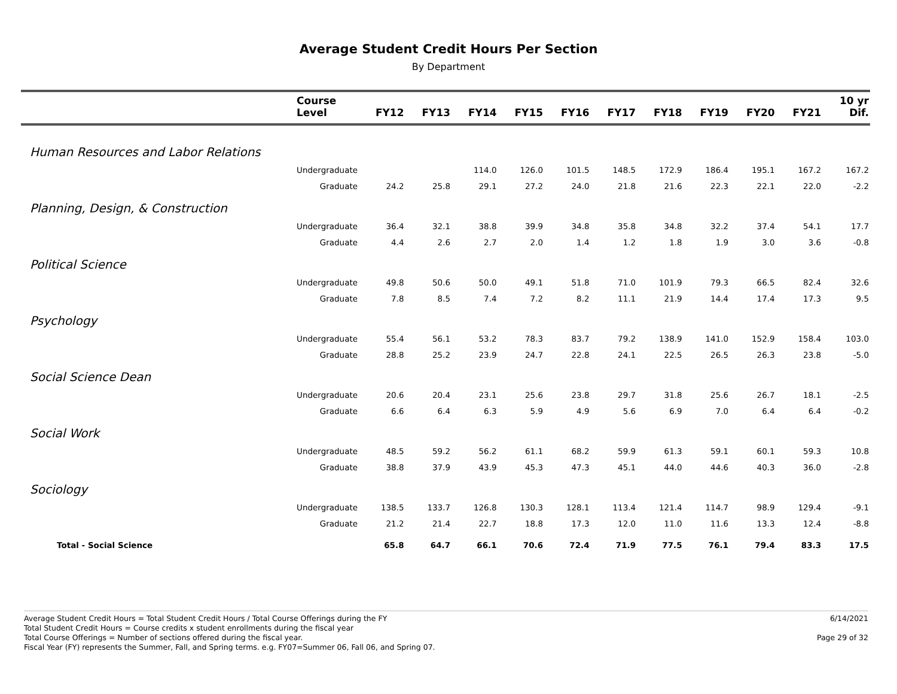Average Student Credit Hours Per Section
By Department
| | Course Level | FY12 | FY13 | FY14 | FY15 | FY16 | FY17 | FY18 | FY19 | FY20 | FY21 | 10 yr Dif. |
| --- | --- | --- | --- | --- | --- | --- | --- | --- | --- | --- | --- | --- |
| Human Resources and Labor Relations | | | | | | | | | | | | |
| | Undergraduate | | | 114.0 | 126.0 | 101.5 | 148.5 | 172.9 | 186.4 | 195.1 | 167.2 | 167.2 |
| | Graduate | 24.2 | 25.8 | 29.1 | 27.2 | 24.0 | 21.8 | 21.6 | 22.3 | 22.1 | 22.0 | -2.2 |
| Planning, Design, & Construction | | | | | | | | | | | | |
| | Undergraduate | 36.4 | 32.1 | 38.8 | 39.9 | 34.8 | 35.8 | 34.8 | 32.2 | 37.4 | 54.1 | 17.7 |
| | Graduate | 4.4 | 2.6 | 2.7 | 2.0 | 1.4 | 1.2 | 1.8 | 1.9 | 3.0 | 3.6 | -0.8 |
| Political Science | | | | | | | | | | | | |
| | Undergraduate | 49.8 | 50.6 | 50.0 | 49.1 | 51.8 | 71.0 | 101.9 | 79.3 | 66.5 | 82.4 | 32.6 |
| | Graduate | 7.8 | 8.5 | 7.4 | 7.2 | 8.2 | 11.1 | 21.9 | 14.4 | 17.4 | 17.3 | 9.5 |
| Psychology | | | | | | | | | | | | |
| | Undergraduate | 55.4 | 56.1 | 53.2 | 78.3 | 83.7 | 79.2 | 138.9 | 141.0 | 152.9 | 158.4 | 103.0 |
| | Graduate | 28.8 | 25.2 | 23.9 | 24.7 | 22.8 | 24.1 | 22.5 | 26.5 | 26.3 | 23.8 | -5.0 |
| Social Science Dean | | | | | | | | | | | | |
| | Undergraduate | 20.6 | 20.4 | 23.1 | 25.6 | 23.8 | 29.7 | 31.8 | 25.6 | 26.7 | 18.1 | -2.5 |
| | Graduate | 6.6 | 6.4 | 6.3 | 5.9 | 4.9 | 5.6 | 6.9 | 7.0 | 6.4 | 6.4 | -0.2 |
| Social Work | | | | | | | | | | | | |
| | Undergraduate | 48.5 | 59.2 | 56.2 | 61.1 | 68.2 | 59.9 | 61.3 | 59.1 | 60.1 | 59.3 | 10.8 |
| | Graduate | 38.8 | 37.9 | 43.9 | 45.3 | 47.3 | 45.1 | 44.0 | 44.6 | 40.3 | 36.0 | -2.8 |
| Sociology | | | | | | | | | | | | |
| | Undergraduate | 138.5 | 133.7 | 126.8 | 130.3 | 128.1 | 113.4 | 121.4 | 114.7 | 98.9 | 129.4 | -9.1 |
| | Graduate | 21.2 | 21.4 | 22.7 | 18.8 | 17.3 | 12.0 | 11.0 | 11.6 | 13.3 | 12.4 | -8.8 |
| Total - Social Science | | 65.8 | 64.7 | 66.1 | 70.6 | 72.4 | 71.9 | 77.5 | 76.1 | 79.4 | 83.3 | 17.5 |
Average Student Credit Hours = Total Student Credit Hours / Total Course Offerings during the FY
Total Student Credit Hours = Course credits x student enrollments during the fiscal year
Total Course Offerings = Number of sections offered during the fiscal year.
Fiscal Year (FY) represents the Summer, Fall, and Spring terms. e.g. FY07=Summer 06, Fall 06, and Spring 07.
6/14/2021
Page 29 of 32